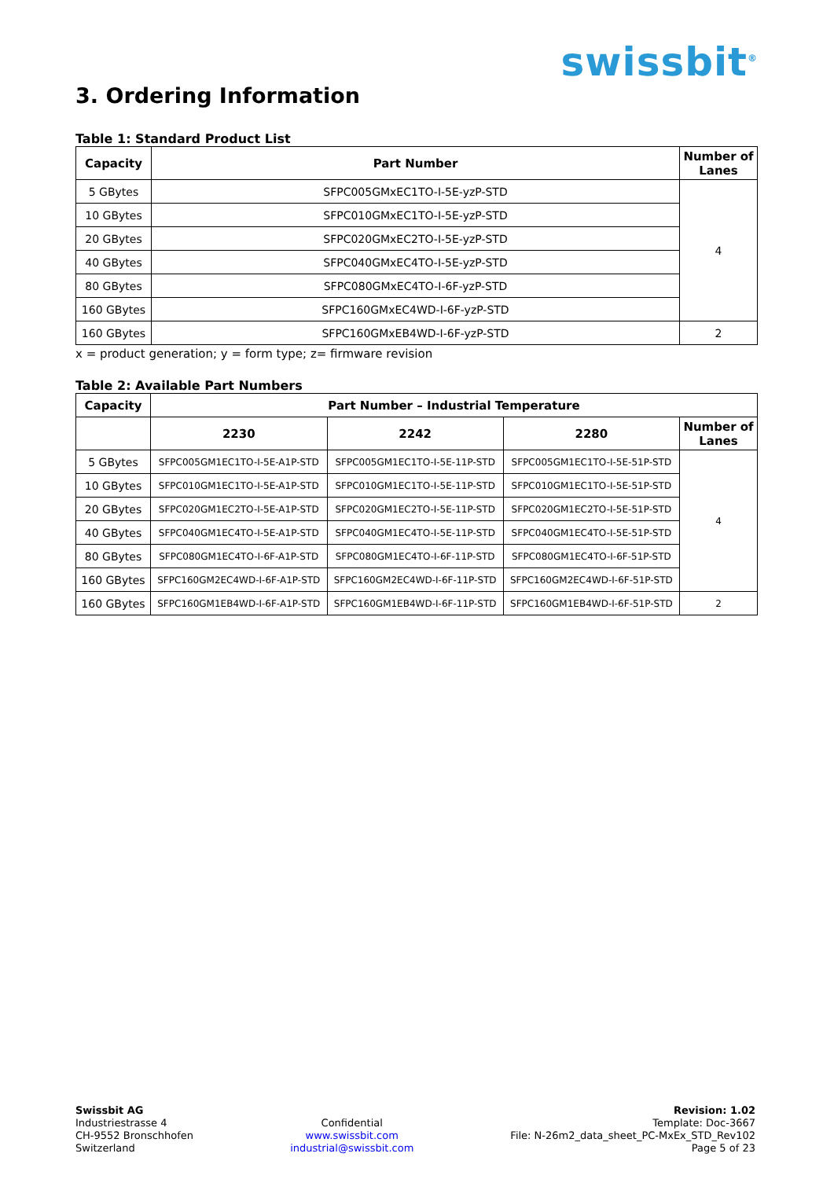swissbit<sup>®</sup>
3. Ordering Information
Table 1: Standard Product List
| Capacity | Part Number | Number of Lanes |
| --- | --- | --- |
| 5 GBytes | SFPC005GMxEC1TO-I-5E-yzP-STD | 4 |
| 10 GBytes | SFPC010GMxEC1TO-I-5E-yzP-STD | |
| 20 GBytes | SFPC020GMxEC2TO-I-5E-yzP-STD | |
| 40 GBytes | SFPC040GMxEC4TO-I-5E-yzP-STD | |
| 80 GBytes | SFPC080GMxEC4TO-I-6F-yzP-STD | |
| 160 GBytes | SFPC160GMxEC4WD-I-6F-yzP-STD | |
| 160 GBytes | SFPC160GMxEB4WD-I-6F-yzP-STD | 2 |
x = product generation; y = form type; z= firmware revision
Table 2: Available Part Numbers
| Capacity | Part Number – Industrial Temperature | | | |
| --- | --- | --- | --- | --- |
| | 2230 | 2242 | 2280 | Number of Lanes |
| 5 GBytes | SFPC005GM1EC1TO-I-5E-A1P-STD | SFPC005GM1EC1TO-I-5E-11P-STD | SFPC005GM1EC1TO-I-5E-51P-STD | 4 |
| 10 GBytes | SFPC010GM1EC1TO-I-5E-A1P-STD | SFPC010GM1EC1TO-I-5E-11P-STD | SFPC010GM1EC1TO-I-5E-51P-STD | |
| 20 GBytes | SFPC020GM1EC2TO-I-5E-A1P-STD | SFPC020GM1EC2TO-I-5E-11P-STD | SFPC020GM1EC2TO-I-5E-51P-STD | |
| 40 GBytes | SFPC040GM1EC4TO-I-5E-A1P-STD | SFPC040GM1EC4TO-I-5E-11P-STD | SFPC040GM1EC4TO-I-5E-51P-STD | |
| 80 GBytes | SFPC080GM1EC4TO-I-6F-A1P-STD | SFPC080GM1EC4TO-I-6F-11P-STD | SFPC080GM1EC4TO-I-6F-51P-STD | |
| 160 GBytes | SFPC160GM2EC4WD-I-6F-A1P-STD | SFPC160GM2EC4WD-I-6F-11P-STD | SFPC160GM2EC4WD-I-6F-51P-STD | |
| 160 GBytes | SFPC160GM1EB4WD-I-6F-A1P-STD | SFPC160GM1EB4WD-I-6F-11P-STD | SFPC160GM1EB4WD-I-6F-51P-STD | 2 |
Swissbit AG
Industriestrasse 4
CH-9552 Bronschhofen
Switzerland
Confidential
www.swissbit.com
industrial@swissbit.com
Revision: 1.02
Template: Doc-3667
File: N-26m2_data_sheet_PC-MxEx_STD_Rev102
Page 5 of 23